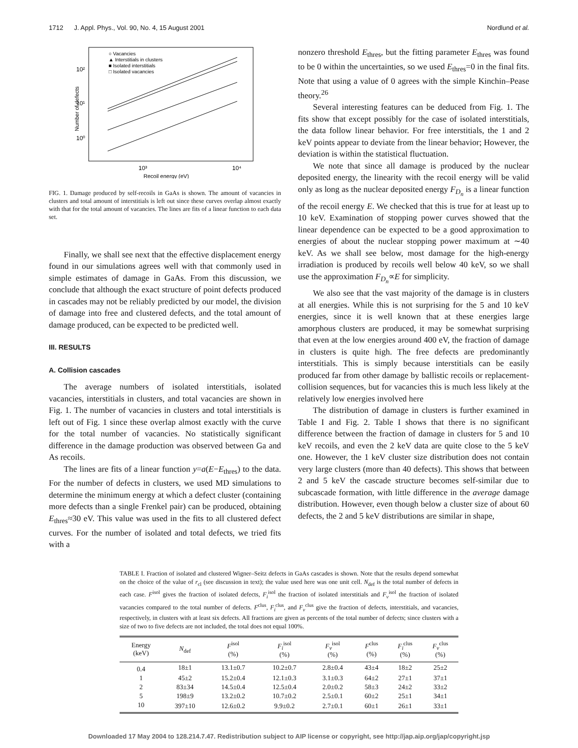1712 J. Appl. Phys., Vol. 90, No. 4, 15 August 2001 Nordlund et al.
10²
10¹
10⁰
10³
10⁴
Recoil energy (eV)
Number of defects
○ Vacancies
▲ Interstitials in clusters
■ Isolated interstitials
□ Isolated vacancies
FIG. 1. Damage produced by self-recoils in GaAs is shown. The amount of vacancies in clusters and total amount of interstitials is left out since these curves overlap almost exactly with that for the total amount of vacancies. The lines are fits of a linear function to each data set.
Finally, we shall see next that the effective displacement energy found in our simulations agrees well with that commonly used in simple estimates of damage in GaAs. From this discussion, we conclude that although the exact structure of point defects produced in cascades may not be reliably predicted by our model, the division of damage into free and clustered defects, and the total amount of damage produced, can be expected to be predicted well.
III. RESULTS
A. Collision cascades
The average numbers of isolated interstitials, isolated vacancies, interstitials in clusters, and total vacancies are shown in Fig. 1. The number of vacancies in clusters and total interstitials is left out of Fig. 1 since these overlap almost exactly with the curve for the total number of vacancies. No statistically significant difference in the damage production was observed between Ga and As recoils.
The lines are fits of a linear function y=a(E−E<sub>thres</sub>) to the data. For the number of defects in clusters, we used MD simulations to determine the minimum energy at which a defect cluster (containing more defects than a single Frenkel pair) can be produced, obtaining E<sub>thres</sub>≈30 eV. This value was used in the fits to all clustered defect curves. For the number of isolated and total defects, we tried fits with a
nonzero threshold E<sub>thres</sub>, but the fitting parameter E<sub>thres</sub> was found to be 0 within the uncertainties, so we used E<sub>thres</sub>=0 in the final fits. Note that using a value of 0 agrees with the simple Kinchin–Pease theory.<sup>26</sup>
Several interesting features can be deduced from Fig. 1. The fits show that except possibly for the case of isolated interstitials, the data follow linear behavior. For free interstitials, the 1 and 2 keV points appear to deviate from the linear behavior; However, the deviation is within the statistical fluctuation.
We note that since all damage is produced by the nuclear deposited energy, the linearity with the recoil energy will be valid only as long as the nuclear deposited energy F<sub>D<sub>n</sub></sub> is a linear function of the recoil energy E. We checked that this is true for at least up to 10 keV. Examination of stopping power curves showed that the linear dependence can be expected to be a good approximation to energies of about the nuclear stopping power maximum at ∼40 keV. As we shall see below, most damage for the high-energy irradiation is produced by recoils well below 40 keV, so we shall use the approximation F<sub>D<sub>n</sub></sub>∝E for simplicity.
We also see that the vast majority of the damage is in clusters at all energies. While this is not surprising for the 5 and 10 keV energies, since it is well known that at these energies large amorphous clusters are produced, it may be somewhat surprising that even at the low energies around 400 eV, the fraction of damage in clusters is quite high. The free defects are predominantly interstitials. This is simply because interstitials can be easily produced far from other damage by ballistic recoils or replacement-collision sequences, but for vacancies this is much less likely at the relatively low energies involved here
The distribution of damage in clusters is further examined in Table I and Fig. 2. Table I shows that there is no significant difference between the fraction of damage in clusters for 5 and 10 keV recoils, and even the 2 keV data are quite close to the 5 keV one. However, the 1 keV cluster size distribution does not contain very large clusters (more than 40 defects). This shows that between 2 and 5 keV the cascade structure becomes self-similar due to subcascade formation, with little difference in the average damage distribution. However, even though below a cluster size of about 60 defects, the 2 and 5 keV distributions are similar in shape,
TABLE I. Fraction of isolated and clustered Wigner–Seitz defects in GaAs cascades is shown. Note that the results depend somewhat on the choice of the value of r<sub>cl</sub> (see discussion in text); the value used here was one unit cell. N<sub>def</sub> is the total number of defects in each case. F<sup>isol</sup> gives the fraction of isolated defects, F<sub>i</sub><sup>isol</sup> the fraction of isolated interstitials and F<sub>v</sub><sup>isol</sup> the fraction of isolated vacancies compared to the total number of defects. F<sup>clus</sup>, F<sub>i</sub><sup>clus</sup>, and F<sub>v</sub><sup>clus</sup> give the fraction of defects, interstitials, and vacancies, respectively, in clusters with at least six defects. All fractions are given as percents of the total number of defects; since clusters with a size of two to five defects are not included, the total does not equal 100%.
| Energy (keV) | N<sub>def</sub> | F<sup>isol</sup> (%) | F<sub>i</sub><sup>isol</sup> (%) | F<sub>v</sub><sup>isol</sup> (%) | F<sup>clus</sup> (%) | F<sub>i</sub><sup>clus</sup> (%) | F<sub>v</sub><sup>clus</sup> (%) |
| --- | --- | --- | --- | --- | --- | --- | --- |
| 0.4 | 18±1 | 13.1±0.7 | 10.2±0.7 | 2.8±0.4 | 43±4 | 18±2 | 25±2 |
| 1 | 45±2 | 15.2±0.4 | 12.1±0.3 | 3.1±0.3 | 64±2 | 27±1 | 37±1 |
| 2 | 83±34 | 14.5±0.4 | 12.5±0.4 | 2.0±0.2 | 58±3 | 24±2 | 33±2 |
| 5 | 198±9 | 13.2±0.2 | 10.7±0.2 | 2.5±0.1 | 60±2 | 25±1 | 34±1 |
| 10 | 397±10 | 12.6±0.2 | 9.9±0.2 | 2.7±0.1 | 60±1 | 26±1 | 33±1 |
Downloaded 17 May 2004 to 128.214.7.47. Redistribution subject to AIP license or copyright, see http://jap.aip.org/jap/copyright.jsp